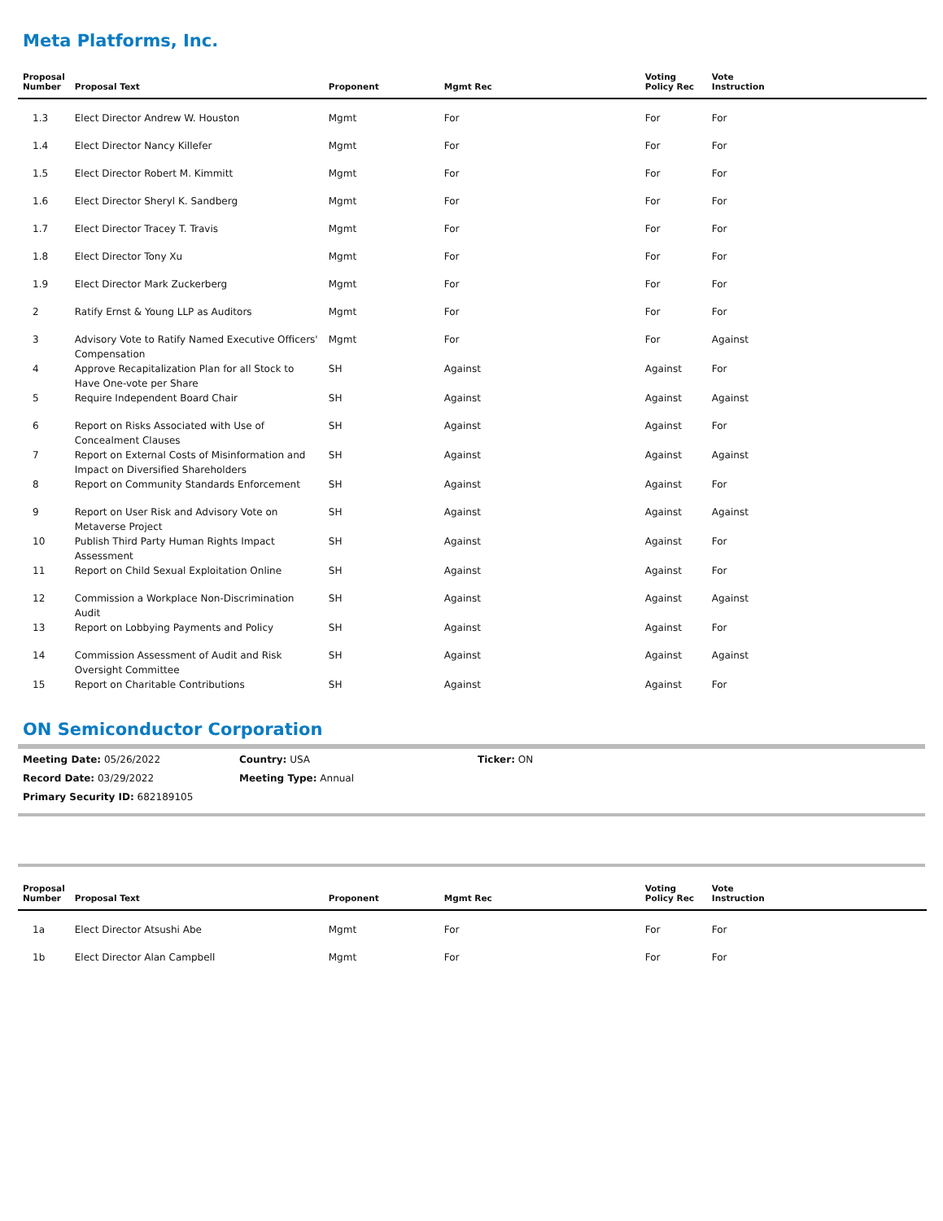Meta Platforms, Inc.
| Proposal Number | Proposal Text | Proponent | Mgmt Rec | Voting Policy Rec | Vote Instruction |
| --- | --- | --- | --- | --- | --- |
| 1.3 | Elect Director Andrew W. Houston | Mgmt | For | For | For |
| 1.4 | Elect Director Nancy Killefer | Mgmt | For | For | For |
| 1.5 | Elect Director Robert M. Kimmitt | Mgmt | For | For | For |
| 1.6 | Elect Director Sheryl K. Sandberg | Mgmt | For | For | For |
| 1.7 | Elect Director Tracey T. Travis | Mgmt | For | For | For |
| 1.8 | Elect Director Tony Xu | Mgmt | For | For | For |
| 1.9 | Elect Director Mark Zuckerberg | Mgmt | For | For | For |
| 2 | Ratify Ernst & Young LLP as Auditors | Mgmt | For | For | For |
| 3 | Advisory Vote to Ratify Named Executive Officers' Compensation | Mgmt | For | For | Against |
| 4 | Approve Recapitalization Plan for all Stock to Have One-vote per Share | SH | Against | Against | For |
| 5 | Require Independent Board Chair | SH | Against | Against | Against |
| 6 | Report on Risks Associated with Use of Concealment Clauses | SH | Against | Against | For |
| 7 | Report on External Costs of Misinformation and Impact on Diversified Shareholders | SH | Against | Against | Against |
| 8 | Report on Community Standards Enforcement | SH | Against | Against | For |
| 9 | Report on User Risk and Advisory Vote on Metaverse Project | SH | Against | Against | Against |
| 10 | Publish Third Party Human Rights Impact Assessment | SH | Against | Against | For |
| 11 | Report on Child Sexual Exploitation Online | SH | Against | Against | For |
| 12 | Commission a Workplace Non-Discrimination Audit | SH | Against | Against | Against |
| 13 | Report on Lobbying Payments and Policy | SH | Against | Against | For |
| 14 | Commission Assessment of Audit and Risk Oversight Committee | SH | Against | Against | Against |
| 15 | Report on Charitable Contributions | SH | Against | Against | For |
ON Semiconductor Corporation
Meeting Date: 05/26/2022 Country: USA Ticker: ON
Record Date: 03/29/2022 Meeting Type: Annual
Primary Security ID: 682189105
| Proposal Number | Proposal Text | Proponent | Mgmt Rec | Voting Policy Rec | Vote Instruction |
| --- | --- | --- | --- | --- | --- |
| 1a | Elect Director Atsushi Abe | Mgmt | For | For | For |
| 1b | Elect Director Alan Campbell | Mgmt | For | For | For |